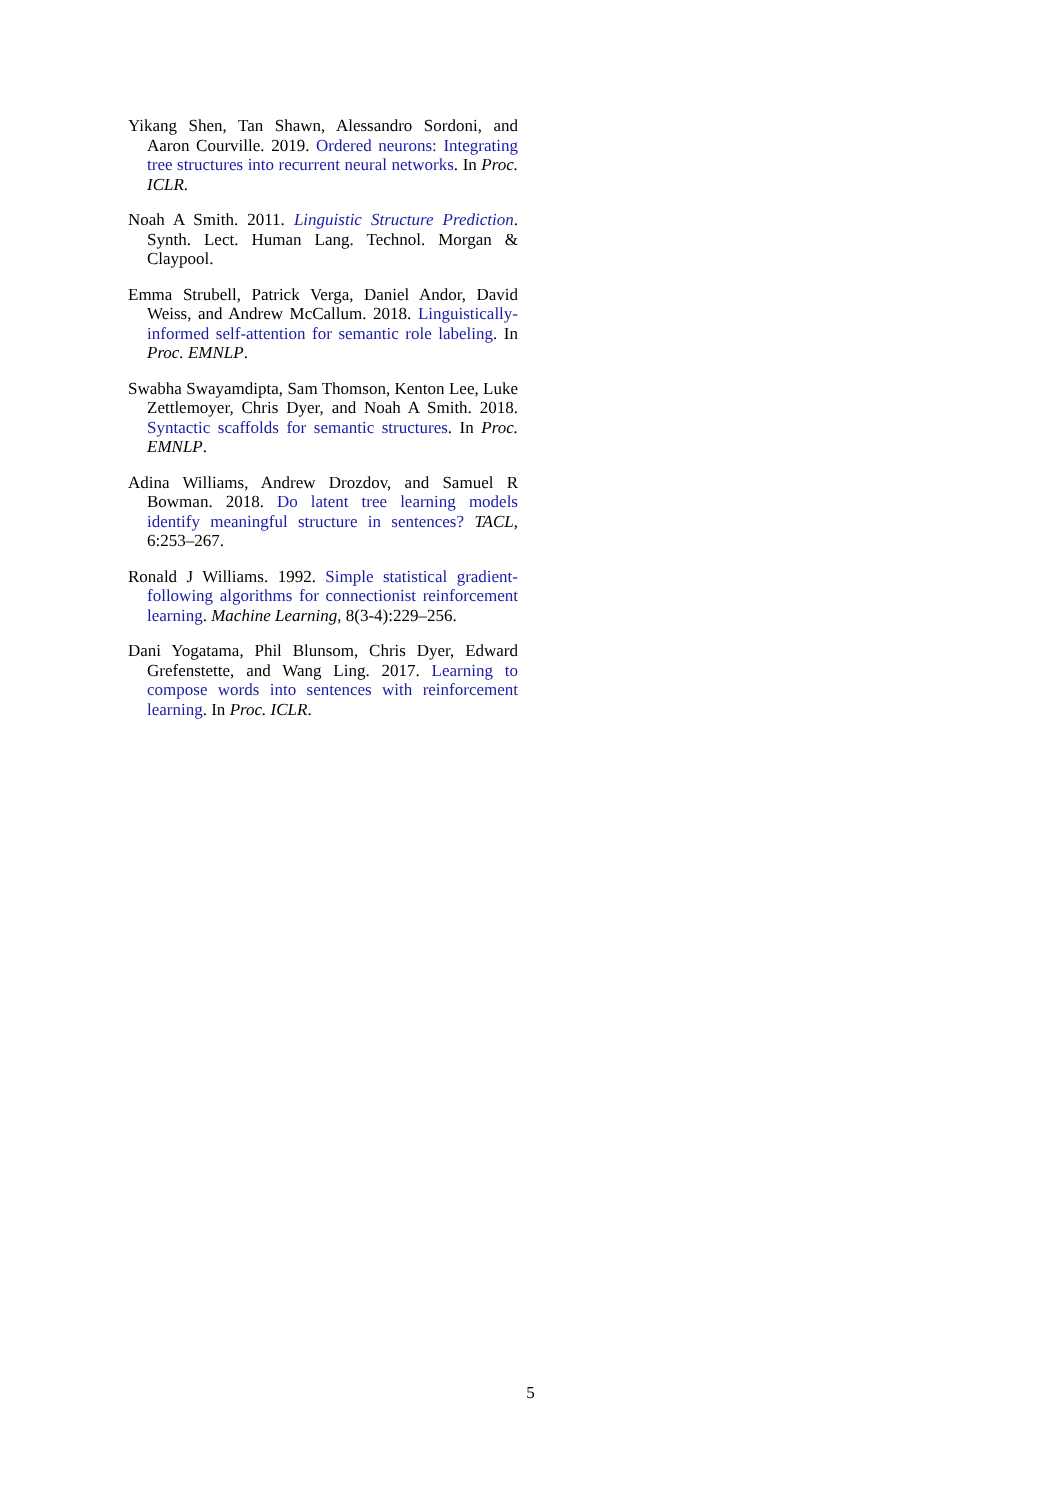Yikang Shen, Tan Shawn, Alessandro Sordoni, and Aaron Courville. 2019. Ordered neurons: Integrating tree structures into recurrent neural networks. In Proc. ICLR.
Noah A Smith. 2011. Linguistic Structure Prediction. Synth. Lect. Human Lang. Technol. Morgan & Claypool.
Emma Strubell, Patrick Verga, Daniel Andor, David Weiss, and Andrew McCallum. 2018. Linguistically-informed self-attention for semantic role labeling. In Proc. EMNLP.
Swabha Swayamdipta, Sam Thomson, Kenton Lee, Luke Zettlemoyer, Chris Dyer, and Noah A Smith. 2018. Syntactic scaffolds for semantic structures. In Proc. EMNLP.
Adina Williams, Andrew Drozdov, and Samuel R Bowman. 2018. Do latent tree learning models identify meaningful structure in sentences? TACL, 6:253–267.
Ronald J Williams. 1992. Simple statistical gradient-following algorithms for connectionist reinforcement learning. Machine Learning, 8(3-4):229–256.
Dani Yogatama, Phil Blunsom, Chris Dyer, Edward Grefenstette, and Wang Ling. 2017. Learning to compose words into sentences with reinforcement learning. In Proc. ICLR.
5